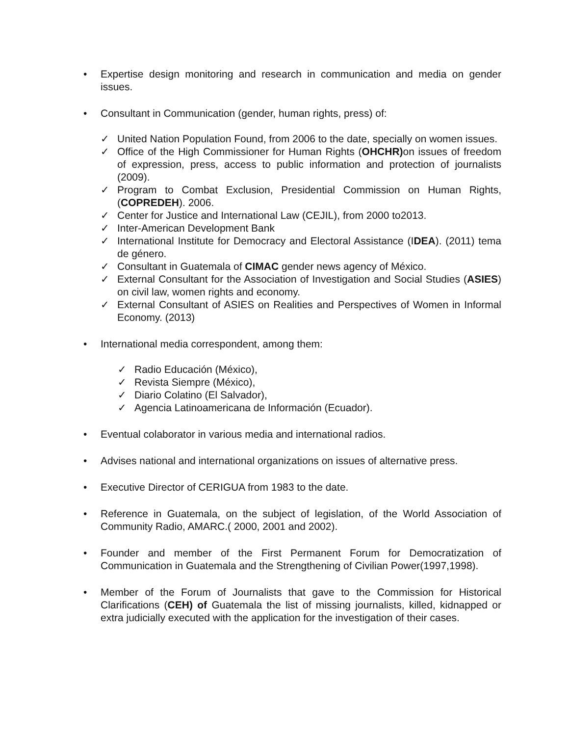• Expertise design monitoring and research in communication and media on gender issues.
• Consultant in Communication (gender, human rights, press) of:
✓ United Nation Population Found, from 2006 to the date, specially on women issues.
✓ Office of the High Commissioner for Human Rights (OHCHR) on issues of freedom of expression, press, access to public information and protection of journalists (2009).
✓ Program to Combat Exclusion, Presidential Commission on Human Rights, (COPREDEH). 2006.
✓ Center for Justice and International Law (CEJIL), from 2000 to2013.
✓ Inter-American Development Bank
✓ International Institute for Democracy and Electoral Assistance (IDEA). (2011) tema de género.
✓ Consultant in Guatemala of CIMAC gender news agency of México.
✓ External Consultant for the Association of Investigation and Social Studies (ASIES) on civil law, women rights and economy.
✓ External Consultant of ASIES on Realities and Perspectives of Women in Informal Economy. (2013)
• International media correspondent, among them:
✓ Radio Educación (México),
✓ Revista Siempre (México),
✓ Diario Colatino (El Salvador),
✓ Agencia Latinoamericana de Información (Ecuador).
• Eventual colaborator in various media and international radios.
• Advises national and international organizations on issues of alternative press.
• Executive Director of CERIGUA from 1983 to the date.
• Reference in Guatemala, on the subject of legislation, of the World Association of Community Radio, AMARC.( 2000, 2001 and 2002).
• Founder and member of the First Permanent Forum for Democratization of Communication in Guatemala and the Strengthening of Civilian Power(1997,1998).
• Member of the Forum of Journalists that gave to the Commission for Historical Clarifications (CEH) of Guatemala the list of missing journalists, killed, kidnapped or extra judicially executed with the application for the investigation of their cases.